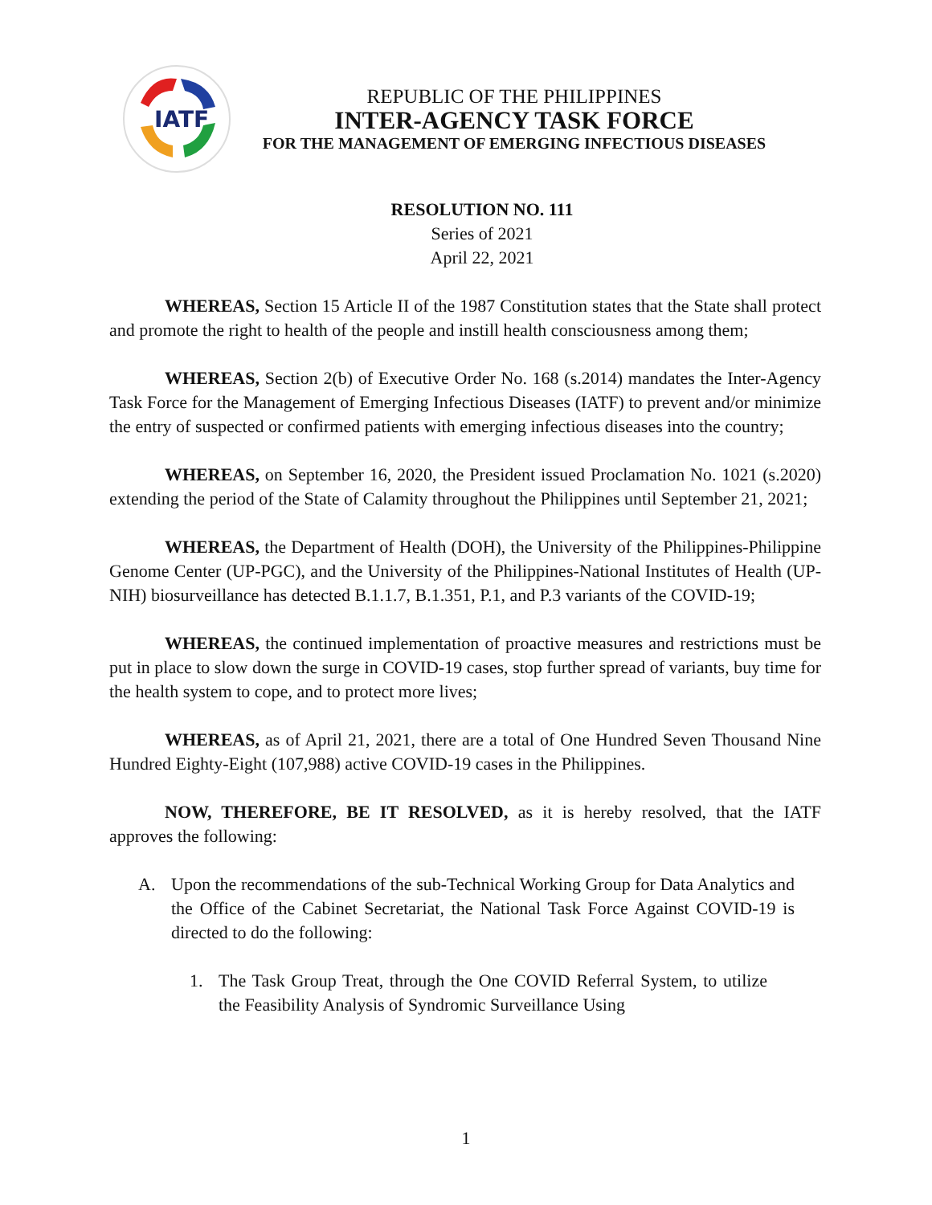IATF
REPUBLIC OF THE PHILIPPINES
INTER-AGENCY TASK FORCE
FOR THE MANAGEMENT OF EMERGING INFECTIOUS DISEASES
RESOLUTION NO. 111
Series of 2021
April 22, 2021
WHEREAS, Section 15 Article II of the 1987 Constitution states that the State shall protect and promote the right to health of the people and instill health consciousness among them;
WHEREAS, Section 2(b) of Executive Order No. 168 (s.2014) mandates the Inter-Agency Task Force for the Management of Emerging Infectious Diseases (IATF) to prevent and/or minimize the entry of suspected or confirmed patients with emerging infectious diseases into the country;
WHEREAS, on September 16, 2020, the President issued Proclamation No. 1021 (s.2020) extending the period of the State of Calamity throughout the Philippines until September 21, 2021;
WHEREAS, the Department of Health (DOH), the University of the Philippines-Philippine Genome Center (UP-PGC), and the University of the Philippines-National Institutes of Health (UP-NIH) biosurveillance has detected B.1.1.7, B.1.351, P.1, and P.3 variants of the COVID-19;
WHEREAS, the continued implementation of proactive measures and restrictions must be put in place to slow down the surge in COVID-19 cases, stop further spread of variants, buy time for the health system to cope, and to protect more lives;
WHEREAS, as of April 21, 2021, there are a total of One Hundred Seven Thousand Nine Hundred Eighty-Eight (107,988) active COVID-19 cases in the Philippines.
NOW, THEREFORE, BE IT RESOLVED, as it is hereby resolved, that the IATF approves the following:
A. Upon the recommendations of the sub-Technical Working Group for Data Analytics and the Office of the Cabinet Secretariat, the National Task Force Against COVID-19 is directed to do the following:
1. The Task Group Treat, through the One COVID Referral System, to utilize the Feasibility Analysis of Syndromic Surveillance Using
1